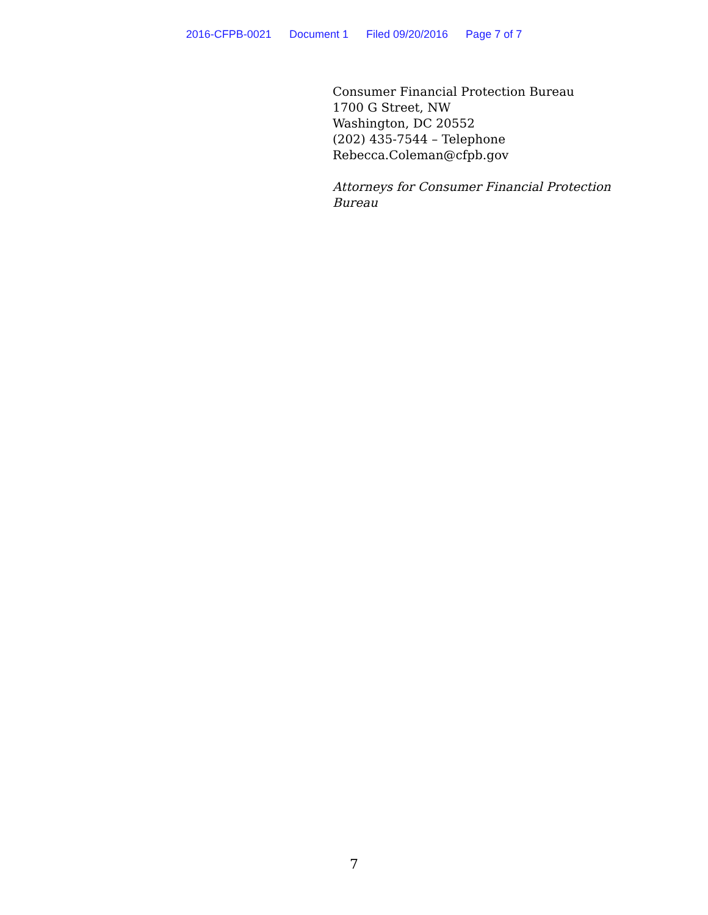2016-CFPB-0021 Document 1 Filed 09/20/2016 Page 7 of 7
Consumer Financial Protection Bureau
1700 G Street, NW
Washington, DC 20552
(202) 435-7544 – Telephone
Rebecca.Coleman@cfpb.gov
Attorneys for Consumer Financial Protection
Bureau
7